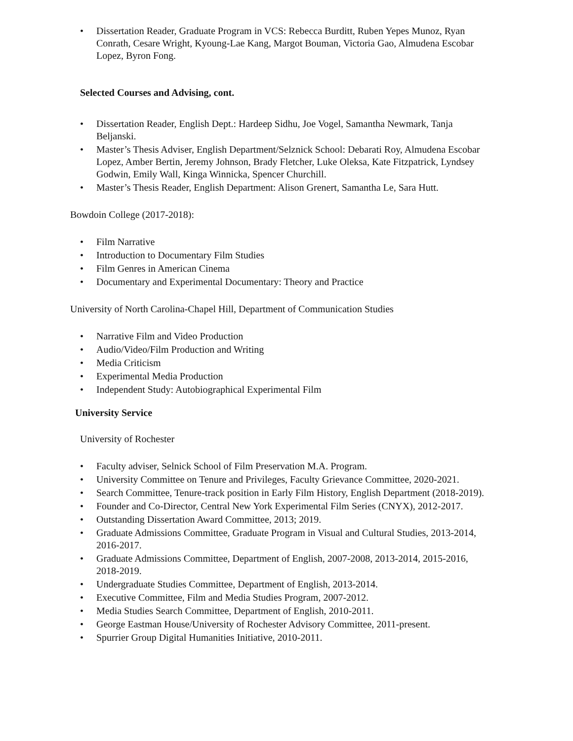• Dissertation Reader, Graduate Program in VCS: Rebecca Burditt, Ruben Yepes Munoz, Ryan Conrath, Cesare Wright, Kyoung-Lae Kang, Margot Bouman, Victoria Gao, Almudena Escobar Lopez, Byron Fong.
Selected Courses and Advising, cont.
• Dissertation Reader, English Dept.: Hardeep Sidhu, Joe Vogel, Samantha Newmark, Tanja Beljanski.
• Master’s Thesis Adviser, English Department/Selznick School: Debarati Roy, Almudena Escobar Lopez, Amber Bertin, Jeremy Johnson, Brady Fletcher, Luke Oleksa, Kate Fitzpatrick, Lyndsey Godwin, Emily Wall, Kinga Winnicka, Spencer Churchill.
• Master’s Thesis Reader, English Department: Alison Grenert, Samantha Le, Sara Hutt.
Bowdoin College (2017-2018):
• Film Narrative
• Introduction to Documentary Film Studies
• Film Genres in American Cinema
• Documentary and Experimental Documentary: Theory and Practice
University of North Carolina-Chapel Hill, Department of Communication Studies
• Narrative Film and Video Production
• Audio/Video/Film Production and Writing
• Media Criticism
• Experimental Media Production
• Independent Study: Autobiographical Experimental Film
University Service
University of Rochester
• Faculty adviser, Selnick School of Film Preservation M.A. Program.
• University Committee on Tenure and Privileges, Faculty Grievance Committee, 2020-2021.
• Search Committee, Tenure-track position in Early Film History, English Department (2018-2019).
• Founder and Co-Director, Central New York Experimental Film Series (CNYX), 2012-2017.
• Outstanding Dissertation Award Committee, 2013; 2019.
• Graduate Admissions Committee, Graduate Program in Visual and Cultural Studies, 2013-2014, 2016-2017.
• Graduate Admissions Committee, Department of English, 2007-2008, 2013-2014, 2015-2016, 2018-2019.
• Undergraduate Studies Committee, Department of English, 2013-2014.
• Executive Committee, Film and Media Studies Program, 2007-2012.
• Media Studies Search Committee, Department of English, 2010-2011.
• George Eastman House/University of Rochester Advisory Committee, 2011-present.
• Spurrier Group Digital Humanities Initiative, 2010-2011.